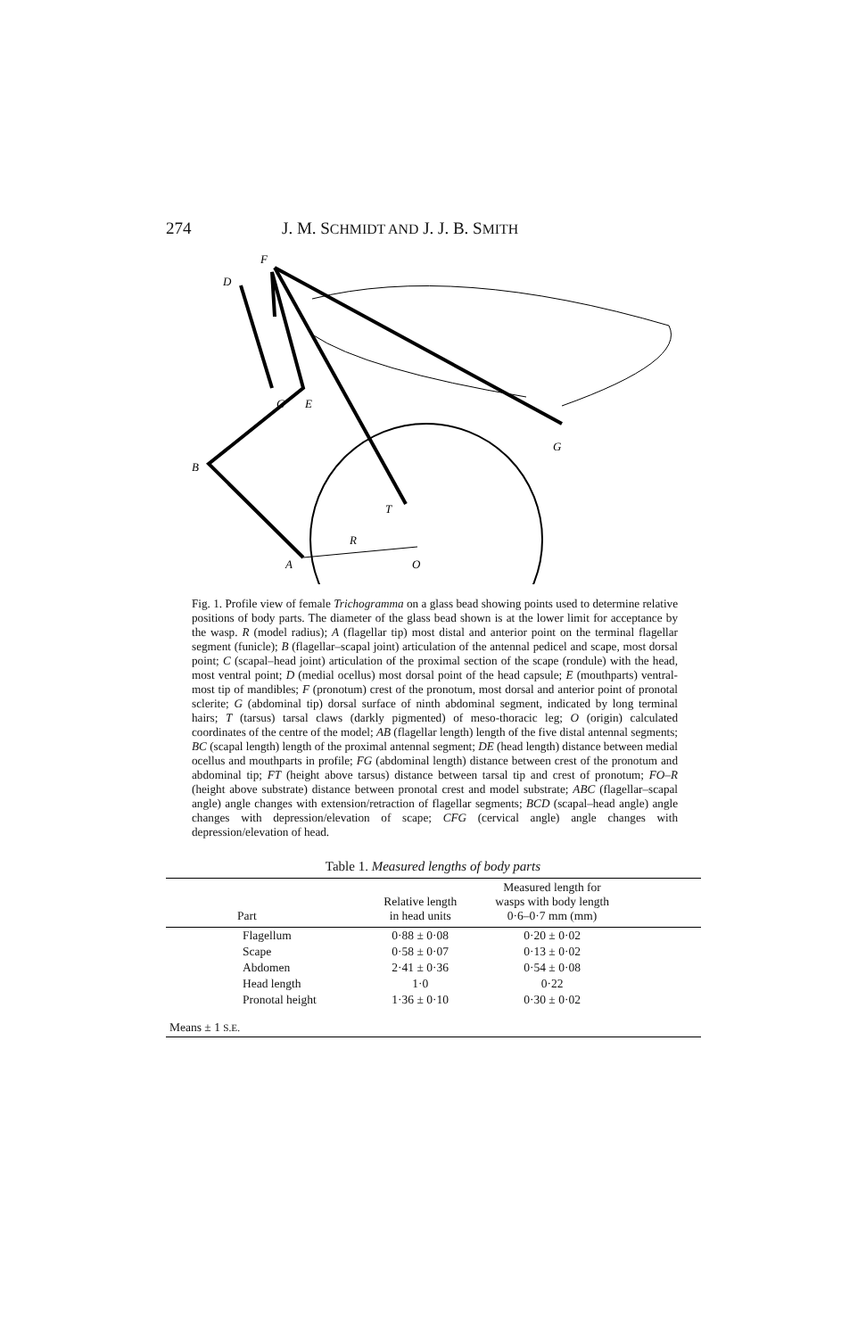274 J. M. SCHMIDT AND J. J. B. SMITH
F
D
C
E
G
B
T
R
A
O
Fig. 1. Profile view of female Trichogramma on a glass bead showing points used to determine relative positions of body parts. The diameter of the glass bead shown is at the lower limit for acceptance by the wasp. R (model radius); A (flagellar tip) most distal and anterior point on the terminal flagellar segment (funicle); B (flagellar–scapal joint) articulation of the antennal pedicel and scape, most dorsal point; C (scapal–head joint) articulation of the proximal section of the scape (rondule) with the head, most ventral point; D (medial ocellus) most dorsal point of the head capsule; E (mouthparts) ventral-most tip of mandibles; F (pronotum) crest of the pronotum, most dorsal and anterior point of pronotal sclerite; G (abdominal tip) dorsal surface of ninth abdominal segment, indicated by long terminal hairs; T (tarsus) tarsal claws (darkly pigmented) of meso-thoracic leg; O (origin) calculated coordinates of the centre of the model; AB (flagellar length) length of the five distal antennal segments; BC (scapal length) length of the proximal antennal segment; DE (head length) distance between medial ocellus and mouthparts in profile; FG (abdominal length) distance between crest of the pronotum and abdominal tip; FT (height above tarsus) distance between tarsal tip and crest of pronotum; FO–R (height above substrate) distance between pronotal crest and model substrate; ABC (flagellar–scapal angle) angle changes with extension/retraction of flagellar segments; BCD (scapal–head angle) angle changes with depression/elevation of scape; CFG (cervical angle) angle changes with depression/elevation of head.
Table 1. Measured lengths of body parts
| Part | Relative length in head units | Measured length for wasps with body length 0·6–0·7 mm (mm) | |
| --- | --- | --- | --- |
| Flagellum | 0·88 ± 0·08 | 0·20 ± 0·02 | |
| Scape | 0·58 ± 0·07 | 0·13 ± 0·02 | |
| Abdomen | 2·41 ± 0·36 | 0·54 ± 0·08 | |
| Head length | 1·0 | 0·22 | |
| Pronotal height | 1·36 ± 0·10 | 0·30 ± 0·02 | |
| Means ± 1 S.E. | | | |